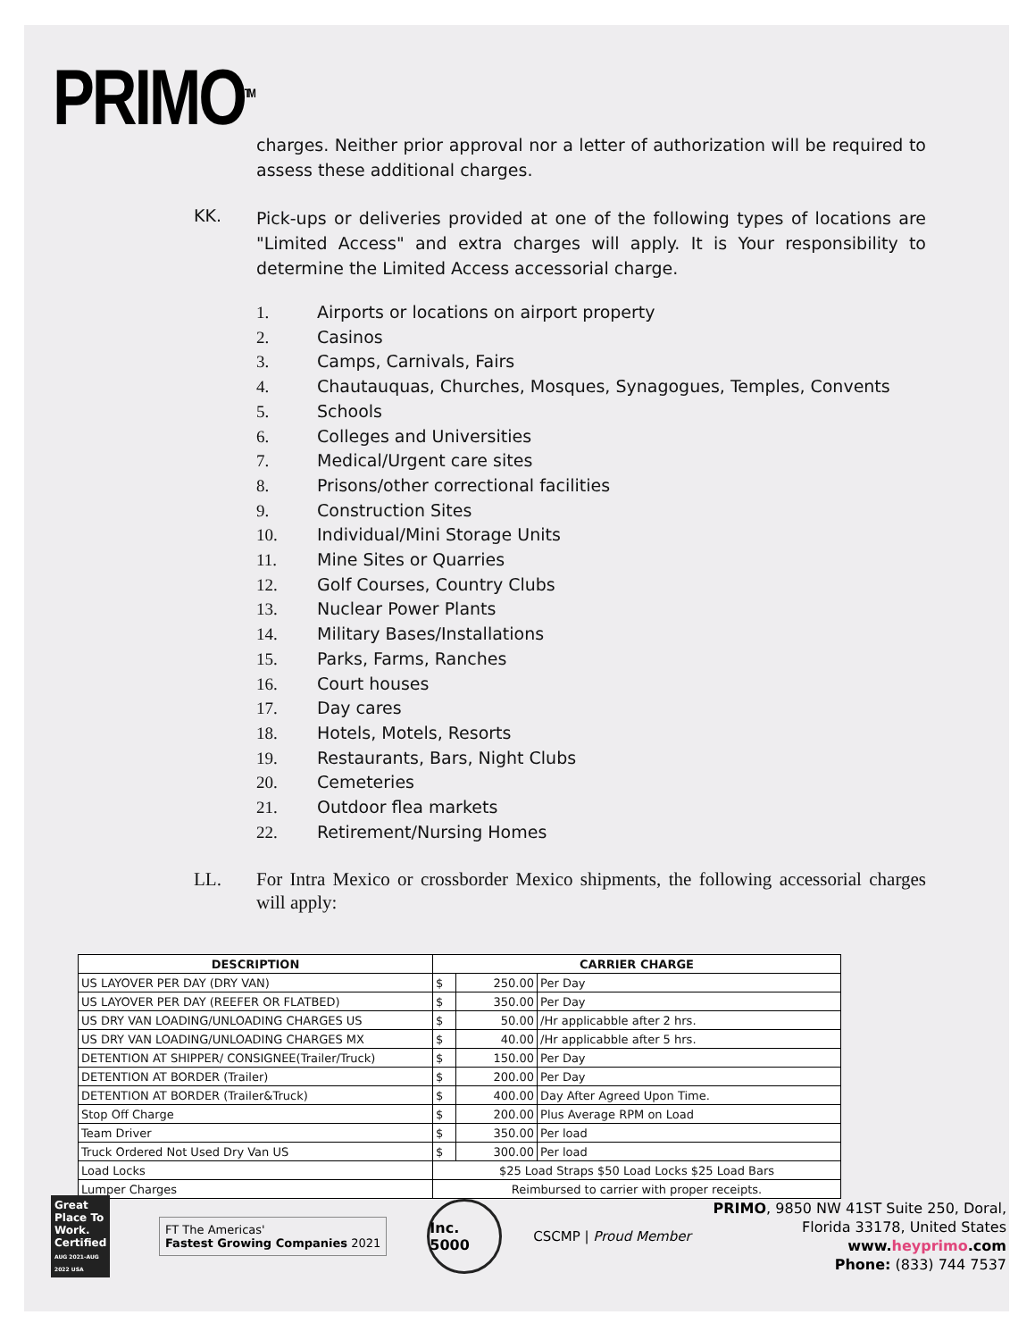PRIMO<sup>TM</sup>
charges. Neither prior approval nor a letter of authorization will be required to assess these additional charges.
KK.
Pick-ups or deliveries provided at one of the following types of locations are "Limited Access" and extra charges will apply. It is Your responsibility to determine the Limited Access accessorial charge.
1. Airports or locations on airport property
2. Casinos
3. Camps, Carnivals, Fairs
4. Chautauquas, Churches, Mosques, Synagogues, Temples, Convents
5. Schools
6. Colleges and Universities
7. Medical/Urgent care sites
8. Prisons/other correctional facilities
9. Construction Sites
10. Individual/Mini Storage Units
11. Mine Sites or Quarries
12. Golf Courses, Country Clubs
13. Nuclear Power Plants
14. Military Bases/Installations
15. Parks, Farms, Ranches
16. Court houses
17. Day cares
18. Hotels, Motels, Resorts
19. Restaurants, Bars, Night Clubs
20. Cemeteries
21. Outdoor flea markets
22. Retirement/Nursing Homes
LL.
For Intra Mexico or crossborder Mexico shipments, the following accessorial charges will apply:
| DESCRIPTION | CARRIER CHARGE | | |
| --- | --- | --- | --- |
| US LAYOVER PER DAY (DRY VAN) | $ | 250.00 | Per Day |
| US LAYOVER PER DAY (REEFER OR FLATBED) | $ | 350.00 | Per Day |
| US DRY VAN LOADING/UNLOADING CHARGES US | $ | 50.00 | /Hr applicabble after 2 hrs. |
| US DRY VAN LOADING/UNLOADING CHARGES MX | $ | 40.00 | /Hr applicabble after 5 hrs. |
| DETENTION AT SHIPPER/ CONSIGNEE(Trailer/Truck) | $ | 150.00 | Per Day |
| DETENTION AT BORDER (Trailer) | $ | 200.00 | Per Day |
| DETENTION AT BORDER (Trailer&Truck) | $ | 400.00 | Day After Agreed Upon Time. |
| Stop Off Charge | $ | 200.00 | Plus Average RPM on Load |
| Team Driver | $ | 350.00 | Per load |
| Truck Ordered Not Used Dry Van US | $ | 300.00 | Per load |
| Load Locks | $25 Load Straps $50 Load Locks $25 Load Bars | | |
| Lumper Charges | Reimbursed to carrier with proper receipts. | | |
Great Place To Work. Certified
AUG 2021-AUG 2022 USA
FT The Americas'
Fastest Growing Companies 2021
Inc. 5000
CSCMP | Proud Member
PRIMO, 9850 NW 41ST Suite 250, Doral,
Florida 33178, United States
www.heyprimo.com
Phone: (833) 744 7537